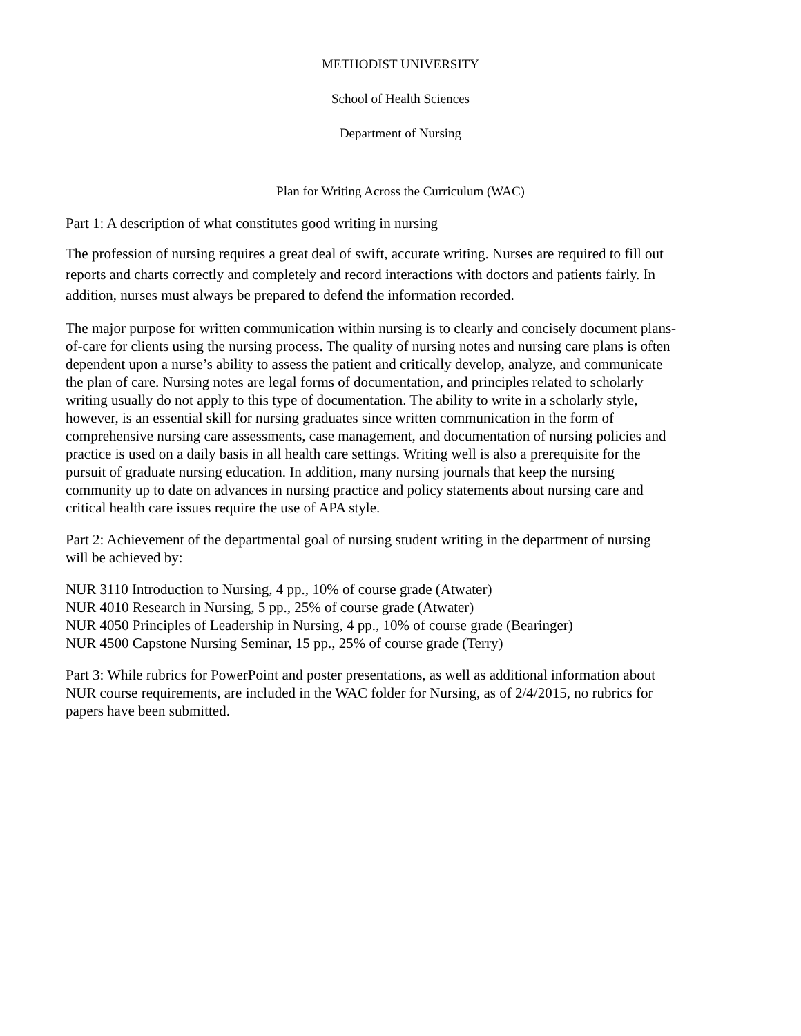METHODIST UNIVERSITY
School of Health Sciences
Department of Nursing
Plan for Writing Across the Curriculum (WAC)
Part 1: A description of what constitutes good writing in nursing
The profession of nursing requires a great deal of swift, accurate writing. Nurses are required to fill out reports and charts correctly and completely and record interactions with doctors and patients fairly. In addition, nurses must always be prepared to defend the information recorded.
The major purpose for written communication within nursing is to clearly and concisely document plans-of-care for clients using the nursing process. The quality of nursing notes and nursing care plans is often dependent upon a nurse’s ability to assess the patient and critically develop, analyze, and communicate the plan of care. Nursing notes are legal forms of documentation, and principles related to scholarly writing usually do not apply to this type of documentation. The ability to write in a scholarly style, however, is an essential skill for nursing graduates since written communication in the form of comprehensive nursing care assessments, case management, and documentation of nursing policies and practice is used on a daily basis in all health care settings. Writing well is also a prerequisite for the pursuit of graduate nursing education. In addition, many nursing journals that keep the nursing community up to date on advances in nursing practice and policy statements about nursing care and critical health care issues require the use of APA style.
Part 2: Achievement of the departmental goal of nursing student writing in the department of nursing will be achieved by:
NUR 3110 Introduction to Nursing, 4 pp., 10% of course grade (Atwater)
NUR 4010 Research in Nursing, 5 pp., 25% of course grade (Atwater)
NUR 4050 Principles of Leadership in Nursing, 4 pp., 10% of course grade (Bearinger)
NUR 4500 Capstone Nursing Seminar, 15 pp., 25% of course grade (Terry)
Part 3: While rubrics for PowerPoint and poster presentations, as well as additional information about NUR course requirements, are included in the WAC folder for Nursing, as of 2/4/2015, no rubrics for papers have been submitted.